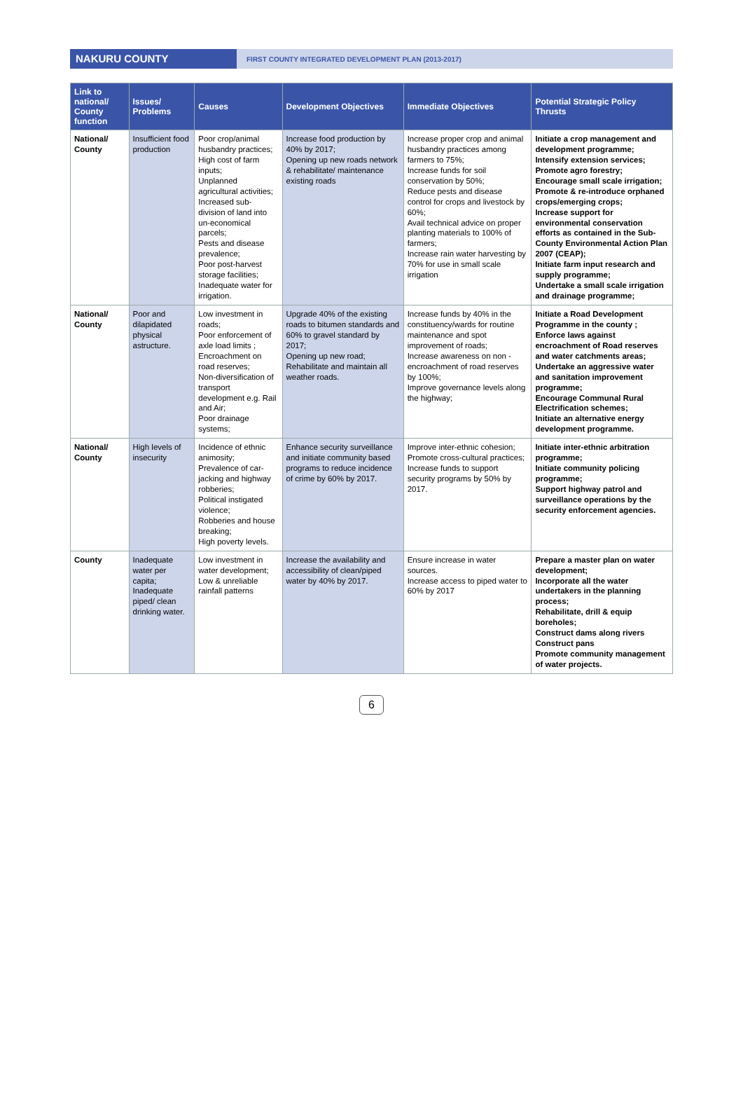NAKURU COUNTY
FIRST COUNTY INTEGRATED DEVELOPMENT PLAN (2013-2017)
| Link to national/ County function | Issues/ Problems | Causes | Development Objectives | Immediate Objectives | Potential Strategic Policy Thrusts |
| --- | --- | --- | --- | --- | --- |
| National/ County | Insufficient food production | Poor crop/animal husbandry practices; High cost of farm inputs; Unplanned agricultural activities; Increased sub-division of land into un-economical parcels; Pests and disease prevalence; Poor post-harvest storage facilities; Inadequate water for irrigation. | Increase food production by 40% by 2017; Opening up new roads network & rehabilitate/ maintenance existing roads | Increase proper crop and animal husbandry practices among farmers to 75%; Increase funds for soil conservation by 50%; Reduce pests and disease control for crops and livestock by 60%; Avail technical advice on proper planting materials to 100% of farmers; Increase rain water harvesting by 70% for use in small scale irrigation | Initiate a crop management and development programme; Intensify extension services; Promote agro forestry; Encourage small scale irrigation; Promote & re-introduce orphaned crops/emerging crops; Increase support for environmental conservation efforts as contained in the Sub-County Environmental Action Plan 2007 (CEAP); Initiate farm input research and supply programme; Undertake a small scale irrigation and drainage programme; |
| National/ County | Poor and dilapidated physical astructure. | Low investment in roads; Poor enforcement of axle load limits ; Encroachment on road reserves; Non-diversification of transport development e.g. Rail and Air; Poor drainage systems; | Upgrade 40% of the existing roads to bitumen standards and 60% to gravel standard by 2017; Opening up new road; Rehabilitate and maintain all weather roads. | Increase funds by 40% in the constituency/wards for routine maintenance and spot improvement of roads; Increase awareness on non -encroachment of road reserves by 100%; Improve governance levels along the highway; | Initiate a Road Development Programme in the county ; Enforce laws against encroachment of Road reserves and water catchments areas; Undertake an aggressive water and sanitation improvement programme; Encourage Communal Rural Electrification schemes; Initiate an alternative energy development programme. |
| National/ County | High levels of insecurity | Incidence of ethnic animosity; Prevalence of car-jacking and highway robberies; Political instigated violence; Robberies and house breaking; High poverty levels. | Enhance security surveillance and initiate community based programs to reduce incidence of crime by 60% by 2017. | Improve inter-ethnic cohesion; Promote cross-cultural practices; Increase funds to support security programs by 50% by 2017. | Initiate inter-ethnic arbitration programme; Initiate community policing programme; Support highway patrol and surveillance operations by the security enforcement agencies. |
| County | Inadequate water per capita; Inadequate piped/ clean drinking water. | Low investment in water development; Low & unreliable rainfall patterns | Increase the availability and accessibility of clean/piped water by 40% by 2017. | Ensure increase in water sources. Increase access to piped water to 60% by 2017 | Prepare a master plan on water development; Incorporate all the water undertakers in the planning process; Rehabilitate, drill & equip boreholes; Construct dams along rivers Construct pans Promote community management of water projects. |
6